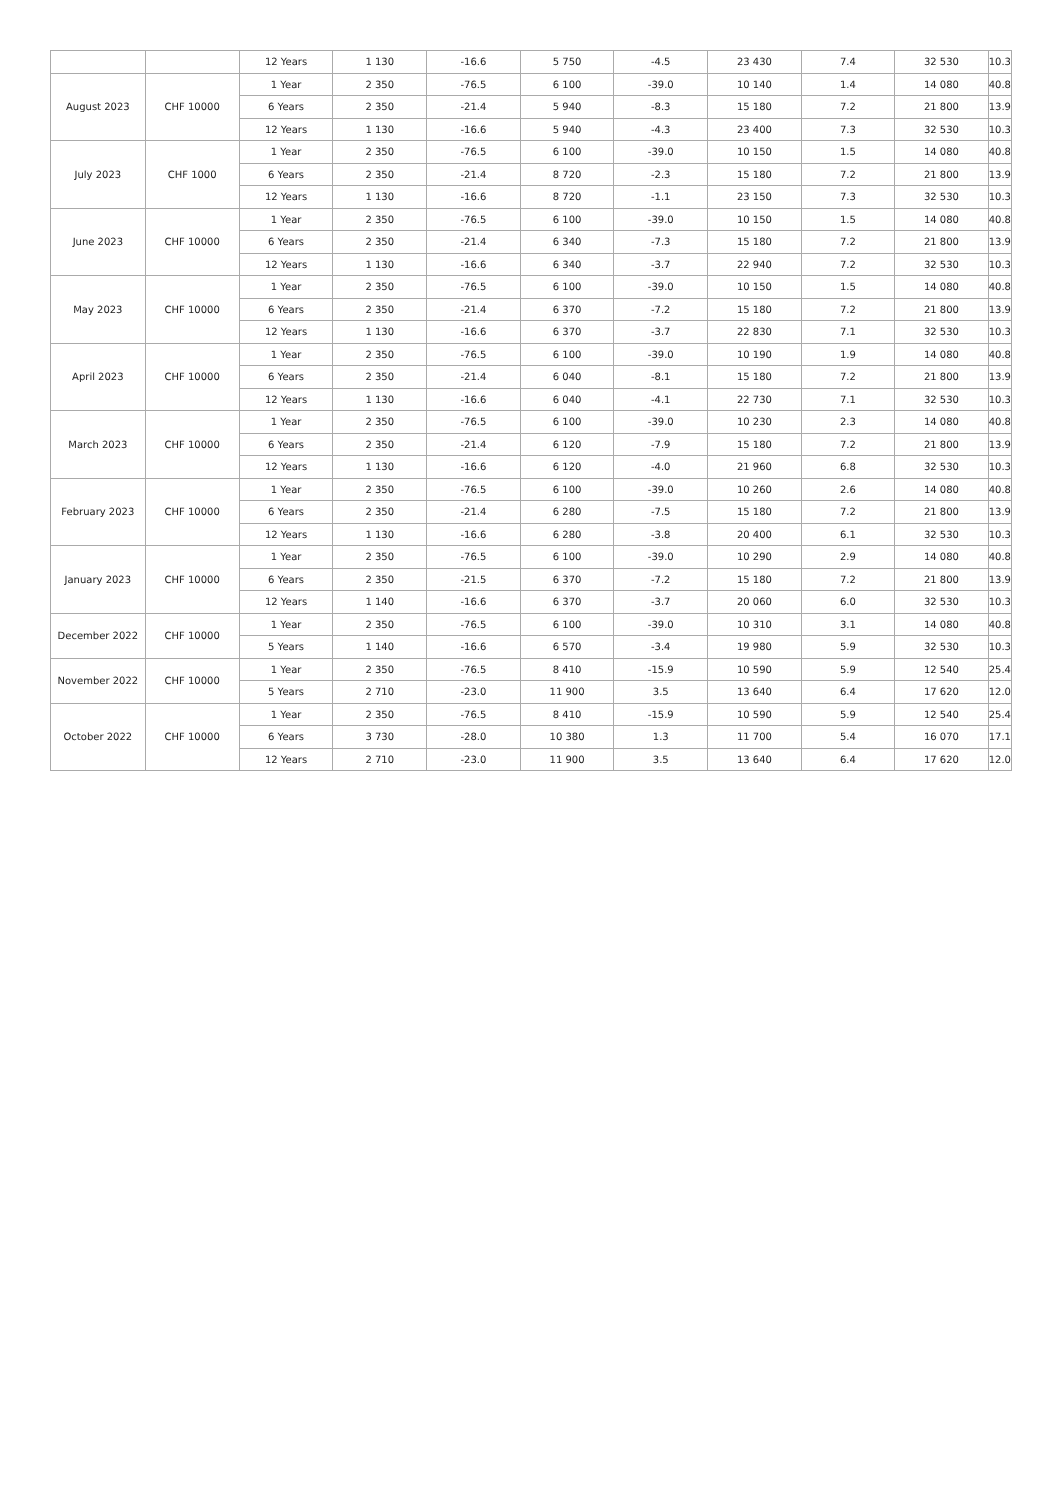| | | 12 Years | 1 130 | -16.6 | 5 750 | -4.5 | 23 430 | 7.4 | 32 530 | 10.3 |
| August 2023 | CHF 10000 | 1 Year | 2 350 | -76.5 | 6 100 | -39.0 | 10 140 | 1.4 | 14 080 | 40.8 |
| | | 6 Years | 2 350 | -21.4 | 5 940 | -8.3 | 15 180 | 7.2 | 21 800 | 13.9 |
| | | 12 Years | 1 130 | -16.6 | 5 940 | -4.3 | 23 400 | 7.3 | 32 530 | 10.3 |
| July 2023 | CHF 1000 | 1 Year | 2 350 | -76.5 | 6 100 | -39.0 | 10 150 | 1.5 | 14 080 | 40.8 |
| | | 6 Years | 2 350 | -21.4 | 8 720 | -2.3 | 15 180 | 7.2 | 21 800 | 13.9 |
| | | 12 Years | 1 130 | -16.6 | 8 720 | -1.1 | 23 150 | 7.3 | 32 530 | 10.3 |
| June 2023 | CHF 10000 | 1 Year | 2 350 | -76.5 | 6 100 | -39.0 | 10 150 | 1.5 | 14 080 | 40.8 |
| | | 6 Years | 2 350 | -21.4 | 6 340 | -7.3 | 15 180 | 7.2 | 21 800 | 13.9 |
| | | 12 Years | 1 130 | -16.6 | 6 340 | -3.7 | 22 940 | 7.2 | 32 530 | 10.3 |
| May 2023 | CHF 10000 | 1 Year | 2 350 | -76.5 | 6 100 | -39.0 | 10 150 | 1.5 | 14 080 | 40.8 |
| | | 6 Years | 2 350 | -21.4 | 6 370 | -7.2 | 15 180 | 7.2 | 21 800 | 13.9 |
| | | 12 Years | 1 130 | -16.6 | 6 370 | -3.7 | 22 830 | 7.1 | 32 530 | 10.3 |
| April 2023 | CHF 10000 | 1 Year | 2 350 | -76.5 | 6 100 | -39.0 | 10 190 | 1.9 | 14 080 | 40.8 |
| | | 6 Years | 2 350 | -21.4 | 6 040 | -8.1 | 15 180 | 7.2 | 21 800 | 13.9 |
| | | 12 Years | 1 130 | -16.6 | 6 040 | -4.1 | 22 730 | 7.1 | 32 530 | 10.3 |
| March 2023 | CHF 10000 | 1 Year | 2 350 | -76.5 | 6 100 | -39.0 | 10 230 | 2.3 | 14 080 | 40.8 |
| | | 6 Years | 2 350 | -21.4 | 6 120 | -7.9 | 15 180 | 7.2 | 21 800 | 13.9 |
| | | 12 Years | 1 130 | -16.6 | 6 120 | -4.0 | 21 960 | 6.8 | 32 530 | 10.3 |
| February 2023 | CHF 10000 | 1 Year | 2 350 | -76.5 | 6 100 | -39.0 | 10 260 | 2.6 | 14 080 | 40.8 |
| | | 6 Years | 2 350 | -21.4 | 6 280 | -7.5 | 15 180 | 7.2 | 21 800 | 13.9 |
| | | 12 Years | 1 130 | -16.6 | 6 280 | -3.8 | 20 400 | 6.1 | 32 530 | 10.3 |
| January 2023 | CHF 10000 | 1 Year | 2 350 | -76.5 | 6 100 | -39.0 | 10 290 | 2.9 | 14 080 | 40.8 |
| | | 6 Years | 2 350 | -21.5 | 6 370 | -7.2 | 15 180 | 7.2 | 21 800 | 13.9 |
| | | 12 Years | 1 140 | -16.6 | 6 370 | -3.7 | 20 060 | 6.0 | 32 530 | 10.3 |
| December 2022 | CHF 10000 | 1 Year | 2 350 | -76.5 | 6 100 | -39.0 | 10 310 | 3.1 | 14 080 | 40.8 |
| | | 5 Years | 1 140 | -16.6 | 6 570 | -3.4 | 19 980 | 5.9 | 32 530 | 10.3 |
| November 2022 | CHF 10000 | 1 Year | 2 350 | -76.5 | 8 410 | -15.9 | 10 590 | 5.9 | 12 540 | 25.4 |
| | | 5 Years | 2 710 | -23.0 | 11 900 | 3.5 | 13 640 | 6.4 | 17 620 | 12.0 |
| October 2022 | CHF 10000 | 1 Year | 2 350 | -76.5 | 8 410 | -15.9 | 10 590 | 5.9 | 12 540 | 25.4 |
| | | 6 Years | 3 730 | -28.0 | 10 380 | 1.3 | 11 700 | 5.4 | 16 070 | 17.1 |
| | | 12 Years | 2 710 | -23.0 | 11 900 | 3.5 | 13 640 | 6.4 | 17 620 | 12.0 |